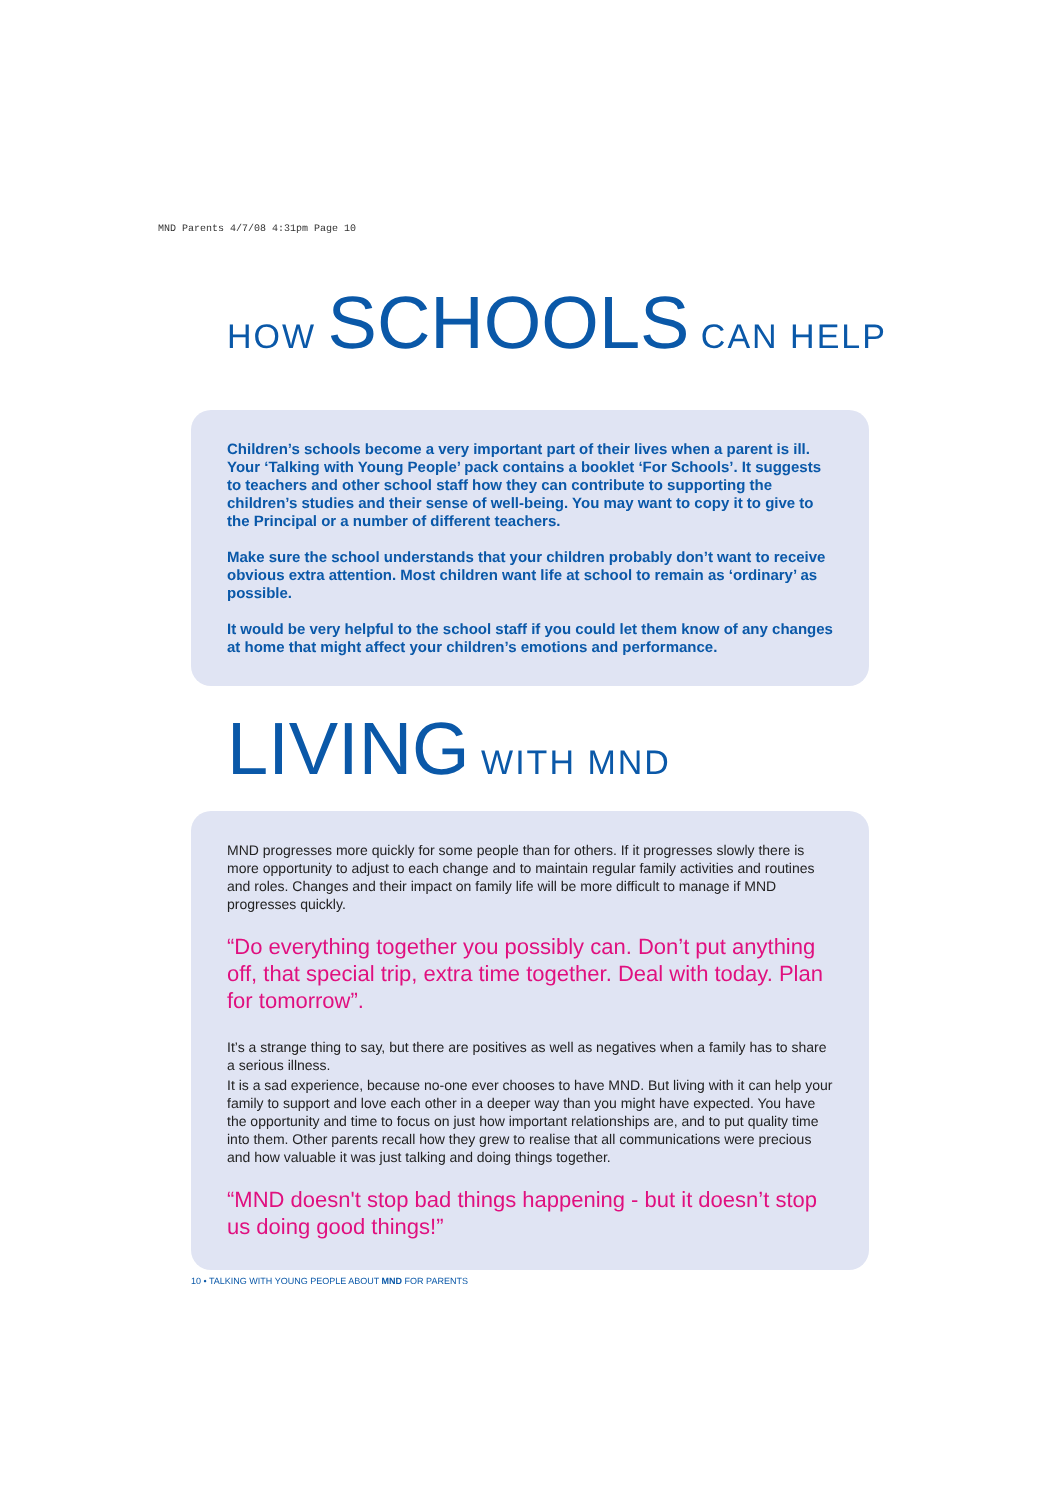MND Parents 4/7/08 4:31pm Page 10
HOW SCHOOLS CAN HELP
Children’s schools become a very important part of their lives when a parent is ill. Your ‘Talking with Young People’ pack contains a booklet ‘For Schools’. It suggests to teachers and other school staff how they can contribute to supporting the children’s studies and their sense of well-being. You may want to copy it to give to the Principal or a number of different teachers.
Make sure the school understands that your children probably don’t want to receive obvious extra attention. Most children want life at school to remain as ‘ordinary’ as possible.
It would be very helpful to the school staff if you could let them know of any changes at home that might affect your children’s emotions and performance.
LIVING WITH MND
MND progresses more quickly for some people than for others. If it progresses slowly there is more opportunity to adjust to each change and to maintain regular family activities and routines and roles. Changes and their impact on family life will be more difficult to manage if MND progresses quickly.
“Do everything together you possibly can. Don’t put anything off, that special trip, extra time together. Deal with today. Plan for tomorrow”.
It’s a strange thing to say, but there are positives as well as negatives when a family has to share a serious illness.
It is a sad experience, because no-one ever chooses to have MND. But living with it can help your family to support and love each other in a deeper way than you might have expected. You have the opportunity and time to focus on just how important relationships are, and to put quality time into them. Other parents recall how they grew to realise that all communications were precious and how valuable it was just talking and doing things together.
“MND doesn't stop bad things happening - but it doesn’t stop us doing good things!”
10 • TALKING WITH YOUNG PEOPLE ABOUT MND FOR PARENTS